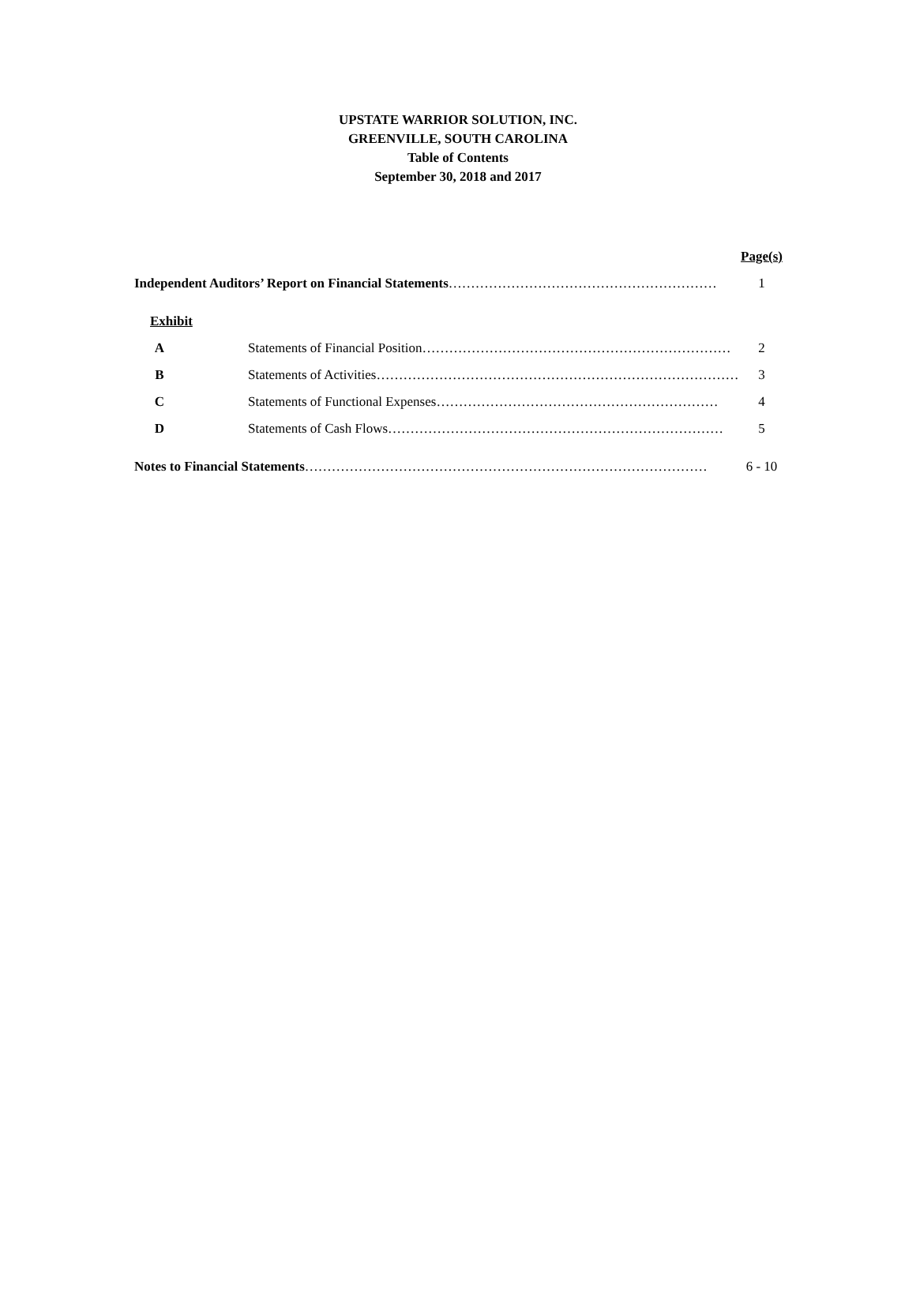UPSTATE WARRIOR SOLUTION, INC.
GREENVILLE, SOUTH CAROLINA
Table of Contents
September 30, 2018 and 2017
| | | Page(s) |
| Independent Auditors’ Report on Financial Statements …………………………………………………… | | 1 |
| Exhibit | | |
| A | Statements of Financial Position…………………………………………………………… | 2 |
| B | Statements of Activities……………………………………………………………………… | 3 |
| C | Statements of Functional Expenses……………………………………………………… | 4 |
| D | Statements of Cash Flows………………………………………………………………… | 5 |
| Notes to Financial Statements ……………………………………………………………………………… | | 6 - 10 |